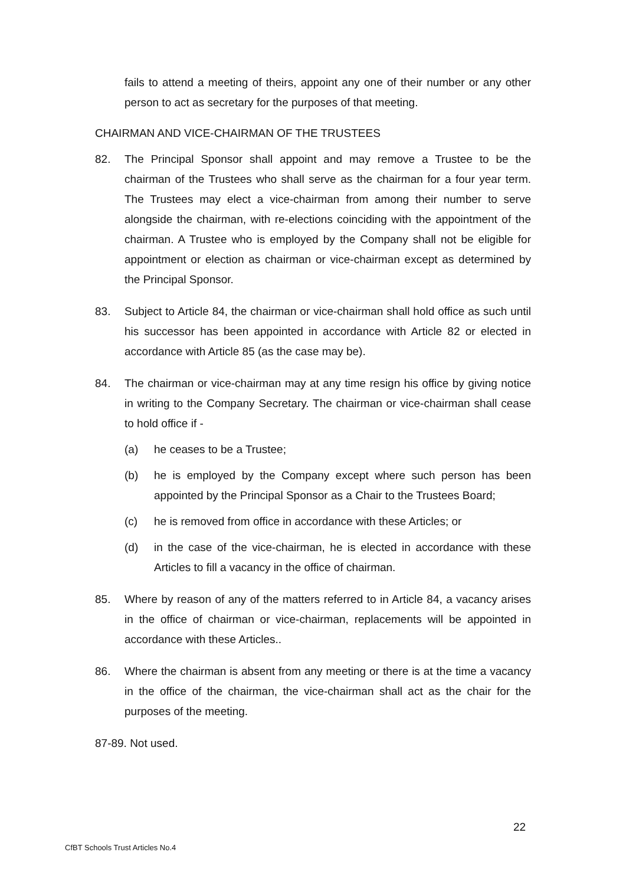fails to attend a meeting of theirs, appoint any one of their number or any other person to act as secretary for the purposes of that meeting.
CHAIRMAN AND VICE-CHAIRMAN OF THE TRUSTEES
82. The Principal Sponsor shall appoint and may remove a Trustee to be the chairman of the Trustees who shall serve as the chairman for a four year term. The Trustees may elect a vice-chairman from among their number to serve alongside the chairman, with re-elections coinciding with the appointment of the chairman. A Trustee who is employed by the Company shall not be eligible for appointment or election as chairman or vice-chairman except as determined by the Principal Sponsor.
83. Subject to Article 84, the chairman or vice-chairman shall hold office as such until his successor has been appointed in accordance with Article 82 or elected in accordance with Article 85 (as the case may be).
84. The chairman or vice-chairman may at any time resign his office by giving notice in writing to the Company Secretary. The chairman or vice-chairman shall cease to hold office if -
(a) he ceases to be a Trustee;
(b) he is employed by the Company except where such person has been appointed by the Principal Sponsor as a Chair to the Trustees Board;
(c) he is removed from office in accordance with these Articles; or
(d) in the case of the vice-chairman, he is elected in accordance with these Articles to fill a vacancy in the office of chairman.
85. Where by reason of any of the matters referred to in Article 84, a vacancy arises in the office of chairman or vice-chairman, replacements will be appointed in accordance with these Articles..
86. Where the chairman is absent from any meeting or there is at the time a vacancy in the office of the chairman, the vice-chairman shall act as the chair for the purposes of the meeting.
87-89. Not used.
22
CfBT Schools Trust Articles No.4